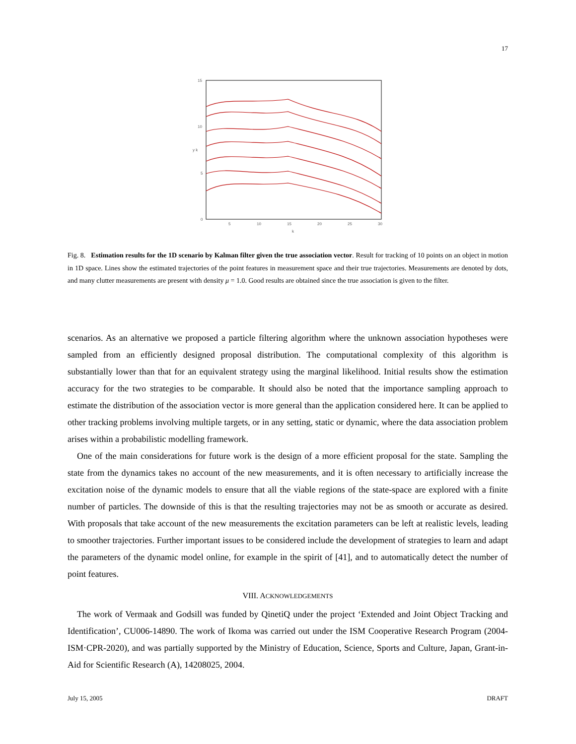17
15
10
5
0
5
10
15
20
25
30
k
y k
Fig. 8. Estimation results for the 1D scenario by Kalman filter given the true association vector. Result for tracking of 10 points on an object in motion in 1D space. Lines show the estimated trajectories of the point features in measurement space and their true trajectories. Measurements are denoted by dots, and many clutter measurements are present with density μ = 1.0. Good results are obtained since the true association is given to the filter.
scenarios. As an alternative we proposed a particle filtering algorithm where the unknown association hypotheses were sampled from an efficiently designed proposal distribution. The computational complexity of this algorithm is substantially lower than that for an equivalent strategy using the marginal likelihood. Initial results show the estimation accuracy for the two strategies to be comparable. It should also be noted that the importance sampling approach to estimate the distribution of the association vector is more general than the application considered here. It can be applied to other tracking problems involving multiple targets, or in any setting, static or dynamic, where the data association problem arises within a probabilistic modelling framework.
One of the main considerations for future work is the design of a more efficient proposal for the state. Sampling the state from the dynamics takes no account of the new measurements, and it is often necessary to artificially increase the excitation noise of the dynamic models to ensure that all the viable regions of the state-space are explored with a finite number of particles. The downside of this is that the resulting trajectories may not be as smooth or accurate as desired. With proposals that take account of the new measurements the excitation parameters can be left at realistic levels, leading to smoother trajectories. Further important issues to be considered include the development of strategies to learn and adapt the parameters of the dynamic model online, for example in the spirit of [41], and to automatically detect the number of point features.
VIII. ACKNOWLEDGEMENTS
The work of Vermaak and Godsill was funded by QinetiQ under the project ‘Extended and Joint Object Tracking and Identification’, CU006-14890. The work of Ikoma was carried out under the ISM Cooperative Research Program (2004-ISM·CPR-2020), and was partially supported by the Ministry of Education, Science, Sports and Culture, Japan, Grant-in-Aid for Scientific Research (A), 14208025, 2004.
July 15, 2005 DRAFT